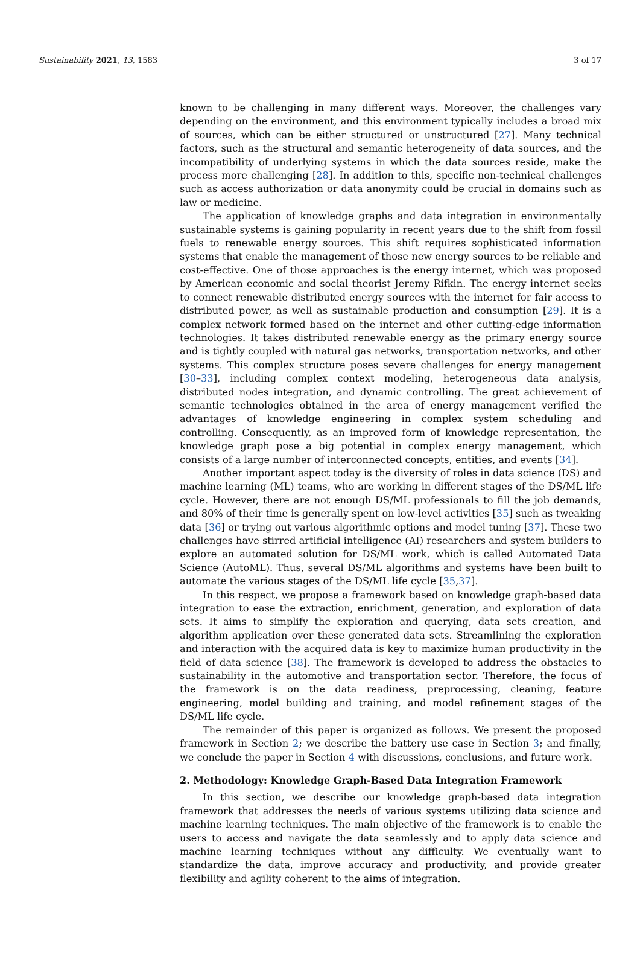Sustainability 2021, 13, 1583 3 of 17
known to be challenging in many different ways. Moreover, the challenges vary depending on the environment, and this environment typically includes a broad mix of sources, which can be either structured or unstructured [27]. Many technical factors, such as the structural and semantic heterogeneity of data sources, and the incompatibility of underlying systems in which the data sources reside, make the process more challenging [28]. In addition to this, specific non-technical challenges such as access authorization or data anonymity could be crucial in domains such as law or medicine.
The application of knowledge graphs and data integration in environmentally sustainable systems is gaining popularity in recent years due to the shift from fossil fuels to renewable energy sources. This shift requires sophisticated information systems that enable the management of those new energy sources to be reliable and cost-effective. One of those approaches is the energy internet, which was proposed by American economic and social theorist Jeremy Rifkin. The energy internet seeks to connect renewable distributed energy sources with the internet for fair access to distributed power, as well as sustainable production and consumption [29]. It is a complex network formed based on the internet and other cutting-edge information technologies. It takes distributed renewable energy as the primary energy source and is tightly coupled with natural gas networks, transportation networks, and other systems. This complex structure poses severe challenges for energy management [30–33], including complex context modeling, heterogeneous data analysis, distributed nodes integration, and dynamic controlling. The great achievement of semantic technologies obtained in the area of energy management verified the advantages of knowledge engineering in complex system scheduling and controlling. Consequently, as an improved form of knowledge representation, the knowledge graph pose a big potential in complex energy management, which consists of a large number of interconnected concepts, entities, and events [34].
Another important aspect today is the diversity of roles in data science (DS) and machine learning (ML) teams, who are working in different stages of the DS/ML life cycle. However, there are not enough DS/ML professionals to fill the job demands, and 80% of their time is generally spent on low-level activities [35] such as tweaking data [36] or trying out various algorithmic options and model tuning [37]. These two challenges have stirred artificial intelligence (AI) researchers and system builders to explore an automated solution for DS/ML work, which is called Automated Data Science (AutoML). Thus, several DS/ML algorithms and systems have been built to automate the various stages of the DS/ML life cycle [35,37].
In this respect, we propose a framework based on knowledge graph-based data integration to ease the extraction, enrichment, generation, and exploration of data sets. It aims to simplify the exploration and querying, data sets creation, and algorithm application over these generated data sets. Streamlining the exploration and interaction with the acquired data is key to maximize human productivity in the field of data science [38]. The framework is developed to address the obstacles to sustainability in the automotive and transportation sector. Therefore, the focus of the framework is on the data readiness, preprocessing, cleaning, feature engineering, model building and training, and model refinement stages of the DS/ML life cycle.
The remainder of this paper is organized as follows. We present the proposed framework in Section 2; we describe the battery use case in Section 3; and finally, we conclude the paper in Section 4 with discussions, conclusions, and future work.
2. Methodology: Knowledge Graph-Based Data Integration Framework
In this section, we describe our knowledge graph-based data integration framework that addresses the needs of various systems utilizing data science and machine learning techniques. The main objective of the framework is to enable the users to access and navigate the data seamlessly and to apply data science and machine learning techniques without any difficulty. We eventually want to standardize the data, improve accuracy and productivity, and provide greater flexibility and agility coherent to the aims of integration.